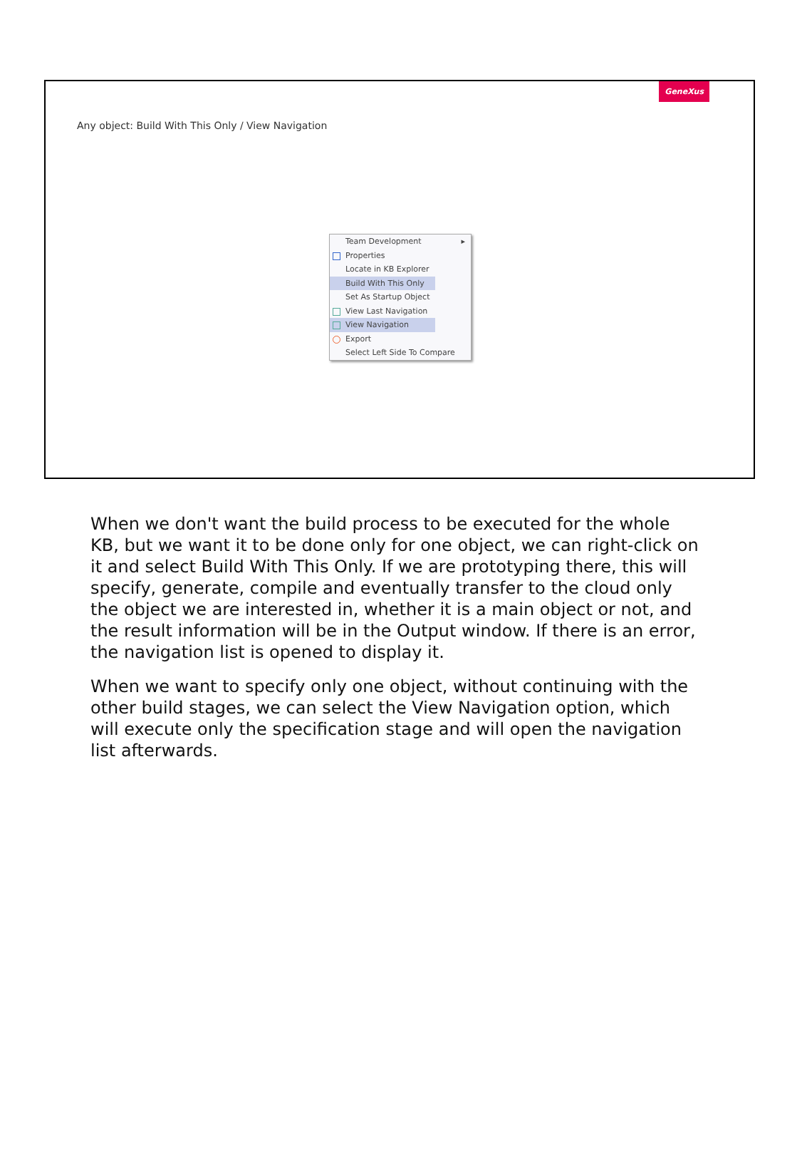GeneXus
Any object: Build With This Only / View Navigation
Team Development ▸
Properties
Locate in KB Explorer
Build With This Only
Set As Startup Object
View Last Navigation
View Navigation
Export
Select Left Side To Compare
When we don't want the build process to be executed for the whole KB, but we want it to be done only for one object, we can right-click on it and select Build With This Only. If we are prototyping there, this will specify, generate, compile and eventually transfer to the cloud only the object we are interested in, whether it is a main object or not, and the result information will be in the Output window. If there is an error, the navigation list is opened to display it.
When we want to specify only one object, without continuing with the other build stages, we can select the View Navigation option, which will execute only the specification stage and will open the navigation list afterwards.